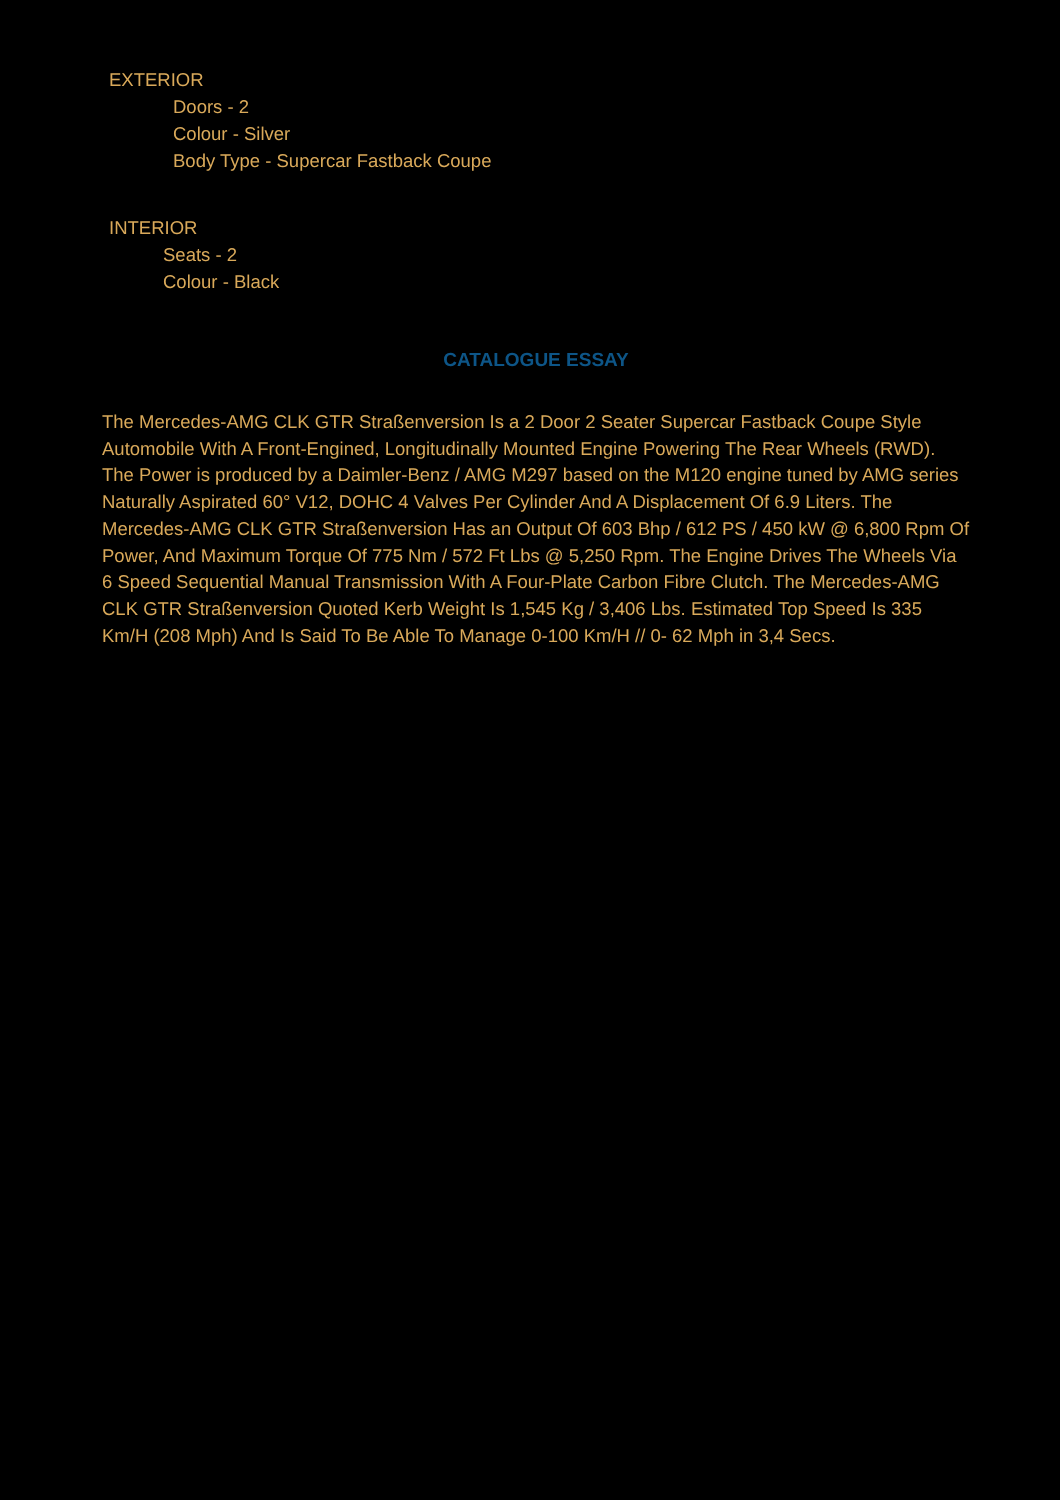EXTERIOR
Doors - 2
Colour - Silver
Body Type - Supercar Fastback Coupe
INTERIOR
Seats - 2
Colour - Black
CATALOGUE ESSAY
The Mercedes-AMG CLK GTR Straßenversion Is a 2 Door 2 Seater Supercar Fastback Coupe Style Automobile With A Front-Engined, Longitudinally Mounted Engine Powering The Rear Wheels (RWD). The Power is produced by a Daimler-Benz / AMG M297 based on the M120 engine tuned by AMG series Naturally Aspirated 60° V12, DOHC 4 Valves Per Cylinder And A Displacement Of 6.9 Liters. The Mercedes-AMG CLK GTR Straßenversion Has an Output Of 603 Bhp / 612 PS / 450 kW @ 6,800 Rpm Of Power, And Maximum Torque Of 775 Nm / 572 Ft Lbs @ 5,250 Rpm. The Engine Drives The Wheels Via 6 Speed Sequential Manual Transmission With A Four-Plate Carbon Fibre Clutch. The Mercedes-AMG CLK GTR Straßenversion Quoted Kerb Weight Is 1,545 Kg / 3,406 Lbs. Estimated Top Speed Is 335 Km/H (208 Mph) And Is Said To Be Able To Manage 0-100 Km/H // 0- 62 Mph in 3,4 Secs.